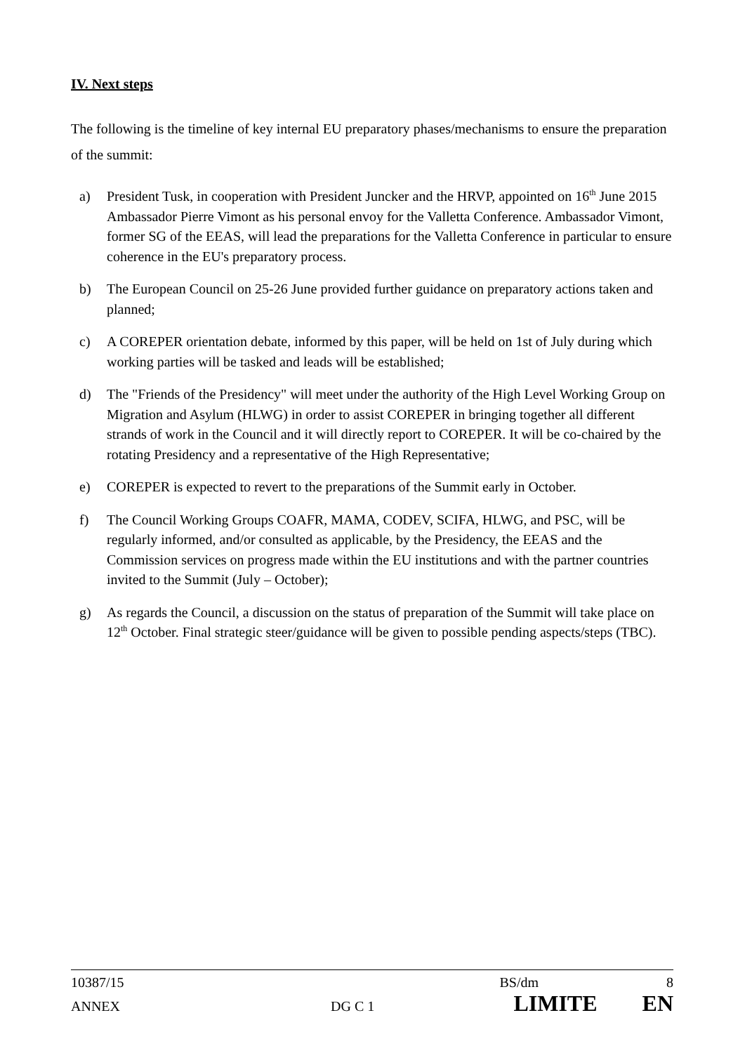IV. Next steps
The following is the timeline of key internal EU preparatory phases/mechanisms to ensure the preparation of the summit:
a) President Tusk, in cooperation with President Juncker and the HRVP, appointed on 16<sup>th</sup> June 2015 Ambassador Pierre Vimont as his personal envoy for the Valletta Conference. Ambassador Vimont, former SG of the EEAS, will lead the preparations for the Valletta Conference in particular to ensure coherence in the EU's preparatory process.
b) The European Council on 25-26 June provided further guidance on preparatory actions taken and planned;
c) A COREPER orientation debate, informed by this paper, will be held on 1st of July during which working parties will be tasked and leads will be established;
d) The "Friends of the Presidency" will meet under the authority of the High Level Working Group on Migration and Asylum (HLWG) in order to assist COREPER in bringing together all different strands of work in the Council and it will directly report to COREPER. It will be co-chaired by the rotating Presidency and a representative of the High Representative;
e) COREPER is expected to revert to the preparations of the Summit early in October.
f) The Council Working Groups COAFR, MAMA, CODEV, SCIFA, HLWG, and PSC, will be regularly informed, and/or consulted as applicable, by the Presidency, the EEAS and the Commission services on progress made within the EU institutions and with the partner countries invited to the Summit (July – October);
g) As regards the Council, a discussion on the status of preparation of the Summit will take place on 12<sup>th</sup> October. Final strategic steer/guidance will be given to possible pending aspects/steps (TBC).
10387/15 BS/dm 8
ANNEX DG C 1 LIMITE EN